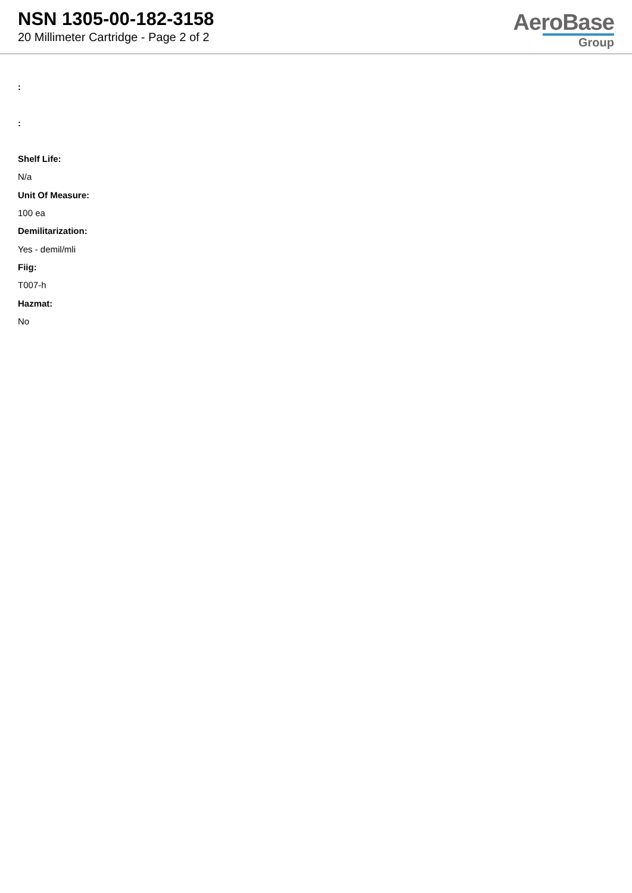NSN 1305-00-182-3158
20 Millimeter Cartridge - Page 2 of 2
AeroBase
Group
:
:
Shelf Life:
N/a
Unit Of Measure:
100 ea
Demilitarization:
Yes - demil/mli
Fiig:
T007-h
Hazmat:
No